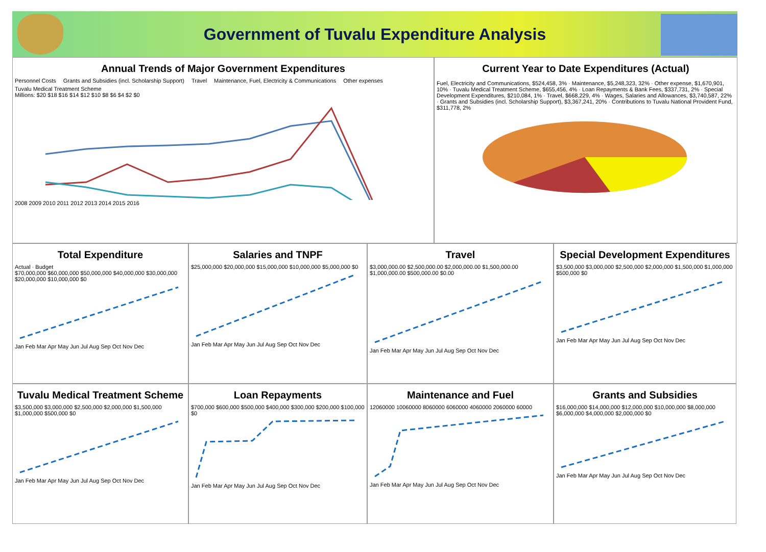Government of Tuvalu Expenditure Analysis
Annual Trends of Major Government Expenditures
Personnel Costs Grants and Subsidies (incl. Scholarship Support) Travel Maintenance, Fuel, Electricity & Communications Other expenses Tuvalu Medical Treatment Scheme
Millions: $20 $18 $16 $14 $12 $10 $8 $6 $4 $2 $0
2008 2009 2010 2011 2012 2013 2014 2015 2016
Current Year to Date Expenditures (Actual)
Fuel, Electricity and Communications, $524,458, 3% · Maintenance, $5,248,323, 32% · Other expense, $1,670,901, 10% · Tuvalu Medical Treatment Scheme, $655,456, 4% · Loan Repayments & Bank Fees, $337,731, 2% · Special Development Expenditures, $210,084, 1% · Travel, $668,229, 4% · Wages, Salaries and Allowances, $3,740,587, 22% · Grants and Subsidies (incl. Scholarship Support), $3,367,241, 20% · Contributions to Tuvalu National Provident Fund, $311,778, 2%
Total Expenditure
Actual · Budget
$70,000,000 $60,000,000 $50,000,000 $40,000,000 $30,000,000 $20,000,000 $10,000,000 $0
Jan Feb Mar Apr May Jun Jul Aug Sep Oct Nov Dec
Salaries and TNPF
$25,000,000 $20,000,000 $15,000,000 $10,000,000 $5,000,000 $0
Jan Feb Mar Apr May Jun Jul Aug Sep Oct Nov Dec
Travel
$3,000,000.00 $2,500,000.00 $2,000,000.00 $1,500,000.00 $1,000,000.00 $500,000.00 $0.00
Jan Feb Mar Apr May Jun Jul Aug Sep Oct Nov Dec
Special Development Expenditures
$3,500,000 $3,000,000 $2,500,000 $2,000,000 $1,500,000 $1,000,000 $500,000 $0
Jan Feb Mar Apr May Jun Jul Aug Sep Oct Nov Dec
Tuvalu Medical Treatment Scheme
$3,500,000 $3,000,000 $2,500,000 $2,000,000 $1,500,000 $1,000,000 $500,000 $0
Jan Feb Mar Apr May Jun Jul Aug Sep Oct Nov Dec
Loan Repayments
$700,000 $600,000 $500,000 $400,000 $300,000 $200,000 $100,000 $0
Jan Feb Mar Apr May Jun Jul Aug Sep Oct Nov Dec
Maintenance and Fuel
12060000 10060000 8060000 6060000 4060000 2060000 60000
Jan Feb Mar Apr May Jun Jul Aug Sep Oct Nov Dec
Grants and Subsidies
$16,000,000 $14,000,000 $12,000,000 $10,000,000 $8,000,000 $6,000,000 $4,000,000 $2,000,000 $0
Jan Feb Mar Apr May Jun Jul Aug Sep Oct Nov Dec